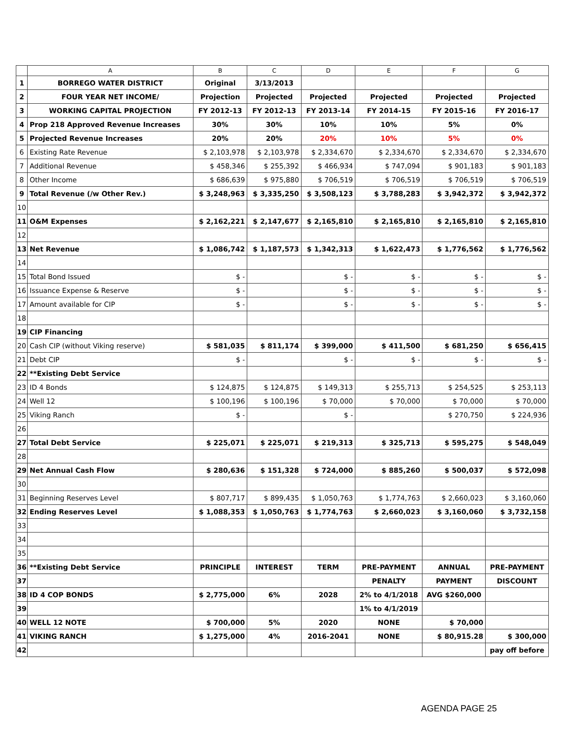| | A | B | C | D | E | F | G |
| --- | --- | --- | --- | --- | --- | --- | --- |
| 1 | BORREGO WATER DISTRICT | Original | 3/13/2013 | | | | |
| 2 | FOUR YEAR NET INCOME/ | Projection | Projected | Projected | Projected | Projected | Projected |
| 3 | WORKING CAPITAL PROJECTION | FY 2012-13 | FY 2012-13 | FY 2013-14 | FY 2014-15 | FY 2015-16 | FY 2016-17 |
| 4 | Prop 218 Approved Revenue Increases | 30% | 30% | 10% | 10% | 5% | 0% |
| 5 | Projected Revenue Increases | 20% | 20% | 20% | 10% | 5% | 0% |
| 6 | Existing Rate Revenue | $ 2,103,978 | $ 2,103,978 | $ 2,334,670 | $ 2,334,670 | $ 2,334,670 | $ 2,334,670 |
| 7 | Additional Revenue | $ 458,346 | $ 255,392 | $ 466,934 | $ 747,094 | $ 901,183 | $ 901,183 |
| 8 | Other Income | $ 686,639 | $ 975,880 | $ 706,519 | $ 706,519 | $ 706,519 | $ 706,519 |
| 9 | Total Revenue (/w Other Rev.) | $ 3,248,963 | $ 3,335,250 | $ 3,508,123 | $ 3,788,283 | $ 3,942,372 | $ 3,942,372 |
| 10 | | | | | | | |
| 11 | O&M Expenses | $ 2,162,221 | $ 2,147,677 | $ 2,165,810 | $ 2,165,810 | $ 2,165,810 | $ 2,165,810 |
| 12 | | | | | | | |
| 13 | Net Revenue | $ 1,086,742 | $ 1,187,573 | $ 1,342,313 | $ 1,622,473 | $ 1,776,562 | $ 1,776,562 |
| 14 | | | | | | | |
| 15 | Total Bond Issued | $ - | | $ - | $ - | $ - | $ - |
| 16 | Issuance Expense & Reserve | $ - | | $ - | $ - | $ - | $ - |
| 17 | Amount available for CIP | $ - | | $ - | $ - | $ - | $ - |
| 18 | | | | | | | |
| 19 | CIP Financing | | | | | | |
| 20 | Cash CIP (without Viking reserve) | $ 581,035 | $ 811,174 | $ 399,000 | $ 411,500 | $ 681,250 | $ 656,415 |
| 21 | Debt CIP | $ - | | $ - | $ - | $ - | $ - |
| 22 | **Existing Debt Service | | | | | | |
| 23 | ID 4 Bonds | $ 124,875 | $ 124,875 | $ 149,313 | $ 255,713 | $ 254,525 | $ 253,113 |
| 24 | Well 12 | $ 100,196 | $ 100,196 | $ 70,000 | $ 70,000 | $ 70,000 | $ 70,000 |
| 25 | Viking Ranch | $ - | | $ - | | $ 270,750 | $ 224,936 |
| 26 | | | | | | | |
| 27 | Total Debt Service | $ 225,071 | $ 225,071 | $ 219,313 | $ 325,713 | $ 595,275 | $ 548,049 |
| 28 | | | | | | | |
| 29 | Net Annual Cash Flow | $ 280,636 | $ 151,328 | $ 724,000 | $ 885,260 | $ 500,037 | $ 572,098 |
| 30 | | | | | | | |
| 31 | Beginning Reserves Level | $ 807,717 | $ 899,435 | $ 1,050,763 | $ 1,774,763 | $ 2,660,023 | $ 3,160,060 |
| 32 | Ending Reserves Level | $ 1,088,353 | $ 1,050,763 | $ 1,774,763 | $ 2,660,023 | $ 3,160,060 | $ 3,732,158 |
| 33 | | | | | | | |
| 34 | | | | | | | |
| 35 | | | | | | | |
| 36 | **Existing Debt Service | PRINCIPLE | INTEREST | TERM | PRE-PAYMENT | ANNUAL | PRE-PAYMENT |
| 37 | | | | | PENALTY | PAYMENT | DISCOUNT |
| 38 | ID 4 COP BONDS | $ 2,775,000 | 6% | 2028 | 2% to 4/1/2018 | AVG $260,000 | |
| 39 | | | | | 1% to 4/1/2019 | | |
| 40 | WELL 12 NOTE | $ 700,000 | 5% | 2020 | NONE | $ 70,000 | |
| 41 | VIKING RANCH | $ 1,275,000 | 4% | 2016-2041 | NONE | $ 80,915.28 | $ 300,000 |
| 42 | | | | | | | pay off before |
AGENDA PAGE 25